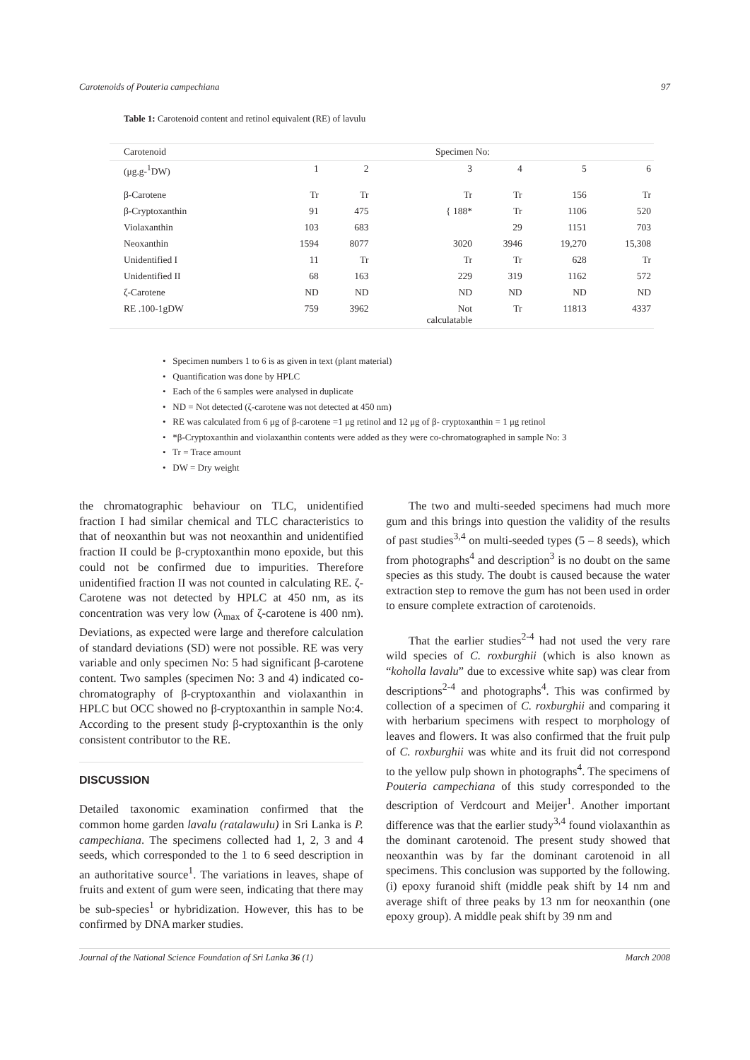Carotenoids of Pouteria campechiana 97
Table 1: Carotenoid content and retinol equivalent (RE) of lavulu
| Carotenoid | Specimen No: | | | | | |
| --- | --- | --- | --- | --- | --- | --- |
| (μg.g-<sup>1</sup>DW) | 1 | 2 | 3 | 4 | 5 | 6 |
| β-Carotene | Tr | Tr | Tr | Tr | 156 | Tr |
| β-Cryptoxanthin | 91 | 475 | { 188* | Tr | 1106 | 520 |
| Violaxanthin | 103 | 683 | | 29 | 1151 | 703 |
| Neoxanthin | 1594 | 8077 | 3020 | 3946 | 19,270 | 15,308 |
| Unidentified I | 11 | Tr | Tr | Tr | 628 | Tr |
| Unidentified II | 68 | 163 | 229 | 319 | 1162 | 572 |
| ζ-Carotene | ND | ND | ND | ND | ND | ND |
| RE .100-1gDW | 759 | 3962 | Not calculatable | Tr | 11813 | 4337 |
• Specimen numbers 1 to 6 is as given in text (plant material)
• Quantification was done by HPLC
• Each of the 6 samples were analysed in duplicate
• ND = Not detected (ζ-carotene was not detected at 450 nm)
• RE was calculated from 6 μg of β-carotene =1 μg retinol and 12 μg of β- cryptoxanthin = 1 μg retinol
• *β-Cryptoxanthin and violaxanthin contents were added as they were co-chromatographed in sample No: 3
• Tr = Trace amount
• DW = Dry weight
the chromatographic behaviour on TLC, unidentified fraction I had similar chemical and TLC characteristics to that of neoxanthin but was not neoxanthin and unidentified fraction II could be β-cryptoxanthin mono epoxide, but this could not be confirmed due to impurities. Therefore unidentified fraction II was not counted in calculating RE. ζ-Carotene was not detected by HPLC at 450 nm, as its concentration was very low (λ<sub>max</sub> of ζ-carotene is 400 nm). Deviations, as expected were large and therefore calculation of standard deviations (SD) were not possible. RE was very variable and only specimen No: 5 had significant β-carotene content. Two samples (specimen No: 3 and 4) indicated co-chromatography of β-cryptoxanthin and violaxanthin in HPLC but OCC showed no β-cryptoxanthin in sample No:4. According to the present study β-cryptoxanthin is the only consistent contributor to the RE.
DISCUSSION
Detailed taxonomic examination confirmed that the common home garden lavalu (ratalawulu) in Sri Lanka is P. campechiana. The specimens collected had 1, 2, 3 and 4 seeds, which corresponded to the 1 to 6 seed description in an authoritative source<sup>1</sup>. The variations in leaves, shape of fruits and extent of gum were seen, indicating that there may be sub-species<sup>1</sup> or hybridization. However, this has to be confirmed by DNA marker studies.
The two and multi-seeded specimens had much more gum and this brings into question the validity of the results of past studies<sup>3,4</sup> on multi-seeded types (5 – 8 seeds), which from photographs<sup>4</sup> and description<sup>3</sup> is no doubt on the same species as this study. The doubt is caused because the water extraction step to remove the gum has not been used in order to ensure complete extraction of carotenoids.
That the earlier studies<sup>2-4</sup> had not used the very rare wild species of C. roxburghii (which is also known as “koholla lavalu” due to excessive white sap) was clear from descriptions<sup>2-4</sup> and photographs<sup>4</sup>. This was confirmed by collection of a specimen of C. roxburghii and comparing it with herbarium specimens with respect to morphology of leaves and flowers. It was also confirmed that the fruit pulp of C. roxburghii was white and its fruit did not correspond to the yellow pulp shown in photographs<sup>4</sup>. The specimens of Pouteria campechiana of this study corresponded to the description of Verdcourt and Meijer<sup>1</sup>. Another important difference was that the earlier study<sup>3,4</sup> found violaxanthin as the dominant carotenoid. The present study showed that neoxanthin was by far the dominant carotenoid in all specimens. This conclusion was supported by the following. (i) epoxy furanoid shift (middle peak shift by 14 nm and average shift of three peaks by 13 nm for neoxanthin (one epoxy group). A middle peak shift by 39 nm and
Journal of the National Science Foundation of Sri Lanka 36 (1) March 2008